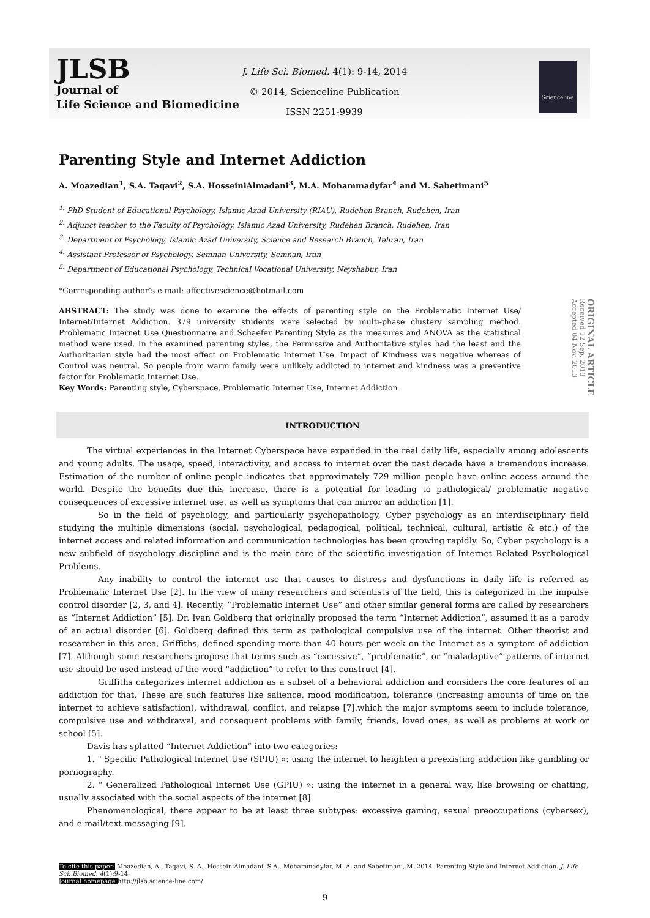JLSB
Journal of
Life Science and Biomedicine
J. Life Sci. Biomed. 4(1): 9-14, 2014
© 2014, Scienceline Publication
ISSN 2251-9939
Scienceline
Parenting Style and Internet Addiction
A. Moazedian<sup>1</sup>, S.A. Taqavi<sup>2</sup>, S.A. HosseiniAlmadani<sup>3</sup>, M.A. Mohammadyfar<sup>4</sup> and M. Sabetimani<sup>5</sup>
<sup>1.</sup> PhD Student of Educational Psychology, Islamic Azad University (RIAU), Rudehen Branch, Rudehen, Iran
<sup>2.</sup> Adjunct teacher to the Faculty of Psychology, Islamic Azad University, Rudehen Branch, Rudehen, Iran
<sup>3.</sup> Department of Psychology, Islamic Azad University, Science and Research Branch, Tehran, Iran
<sup>4.</sup> Assistant Professor of Psychology, Semnan University, Semnan, Iran
<sup>5.</sup> Department of Educational Psychology, Technical Vocational University, Neyshabur, Iran
*Corresponding author’s e-mail: affectivescience@hotmail.com
ABSTRACT: The study was done to examine the effects of parenting style on the Problematic Internet Use/ Internet/Internet Addiction. 379 university students were selected by multi-phase clustery sampling method. Problematic Internet Use Questionnaire and Schaefer Parenting Style as the measures and ANOVA as the statistical method were used. In the examined parenting styles, the Permissive and Authoritative styles had the least and the Authoritarian style had the most effect on Problematic Internet Use. Impact of Kindness was negative whereas of Control was neutral. So people from warm family were unlikely addicted to internet and kindness was a preventive factor for Problematic Internet Use.
Key Words: Parenting style, Cyberspace, Problematic Internet Use, Internet Addiction
ORIGINAL ARTICLE
Received 12 Sep. 2013
Accepted 04 Nov. 2013
INTRODUCTION
The virtual experiences in the Internet Cyberspace have expanded in the real daily life, especially among adolescents and young adults. The usage, speed, interactivity, and access to internet over the past decade have a tremendous increase. Estimation of the number of online people indicates that approximately 729 million people have online access around the world. Despite the benefits due this increase, there is a potential for leading to pathological/ problematic negative consequences of excessive internet use, as well as symptoms that can mirror an addiction [1].
So in the field of psychology, and particularly psychopathology, Cyber psychology as an interdisciplinary field studying the multiple dimensions (social, psychological, pedagogical, political, technical, cultural, artistic & etc.) of the internet access and related information and communication technologies has been growing rapidly. So, Cyber psychology is a new subfield of psychology discipline and is the main core of the scientific investigation of Internet Related Psychological Problems.
Any inability to control the internet use that causes to distress and dysfunctions in daily life is referred as Problematic Internet Use [2]. In the view of many researchers and scientists of the field, this is categorized in the impulse control disorder [2, 3, and 4]. Recently, “Problematic Internet Use” and other similar general forms are called by researchers as “Internet Addiction” [5]. Dr. Ivan Goldberg that originally proposed the term “Internet Addiction”, assumed it as a parody of an actual disorder [6]. Goldberg defined this term as pathological compulsive use of the internet. Other theorist and researcher in this area, Griffiths, defined spending more than 40 hours per week on the Internet as a symptom of addiction [7]. Although some researchers propose that terms such as “excessive”, “problematic”, or “maladaptive” patterns of internet use should be used instead of the word “addiction” to refer to this construct [4].
Griffiths categorizes internet addiction as a subset of a behavioral addiction and considers the core features of an addiction for that. These are such features like salience, mood modification, tolerance (increasing amounts of time on the internet to achieve satisfaction), withdrawal, conflict, and relapse [7].which the major symptoms seem to include tolerance, compulsive use and withdrawal, and consequent problems with family, friends, loved ones, as well as problems at work or school [5].
Davis has splatted “Internet Addiction” into two categories:
1. " Specific Pathological Internet Use (SPIU) »: using the internet to heighten a preexisting addiction like gambling or pornography.
2. " Generalized Pathological Internet Use (GPIU) »: using the internet in a general way, like browsing or chatting, usually associated with the social aspects of the internet [8].
Phenomenological, there appear to be at least three subtypes: excessive gaming, sexual preoccupations (cybersex), and e-mail/text messaging [9].
To cite this paper: Moazedian, A., Taqavi, S. A., HosseiniAlmadani, S.A., Mohammadyfar, M. A. and Sabetimani, M. 2014. Parenting Style and Internet Addiction. J. Life Sci. Biomed. 4(1):9-14.
Journal homepage: http://jlsb.science-line.com/
9